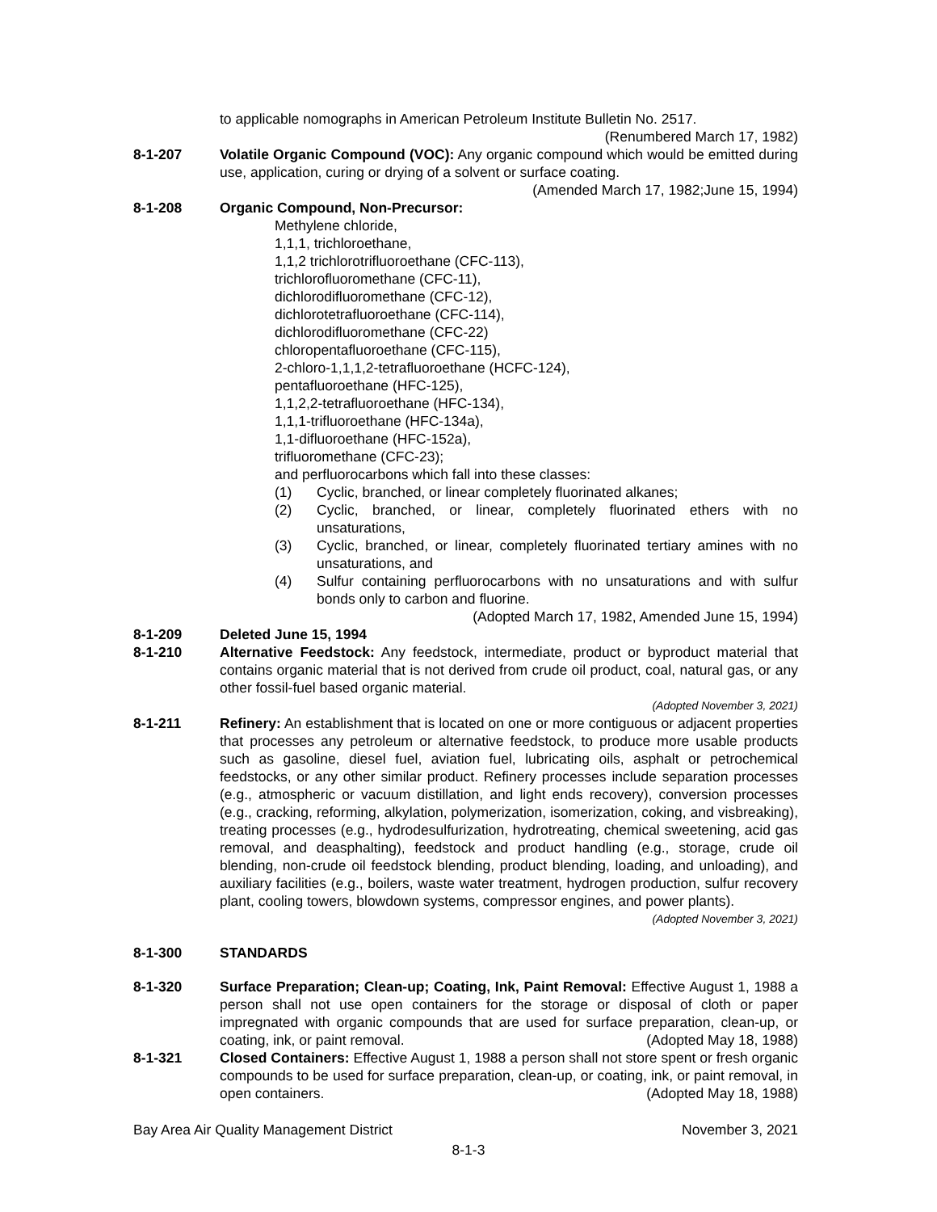to applicable nomographs in American Petroleum Institute Bulletin No. 2517.
(Renumbered March 17, 1982)
8-1-207 Volatile Organic Compound (VOC): Any organic compound which would be emitted during use, application, curing or drying of a solvent or surface coating.
(Amended March 17, 1982;June 15, 1994)
8-1-208 Organic Compound, Non-Precursor:
Methylene chloride,
1,1,1, trichloroethane,
1,1,2 trichlorotrifluoroethane (CFC-113),
trichlorofluoromethane (CFC-11),
dichlorodifluoromethane (CFC-12),
dichlorotetrafluoroethane (CFC-114),
dichlorodifluoromethane (CFC-22)
chloropentafluoroethane (CFC-115),
2-chloro-1,1,1,2-tetrafluoroethane (HCFC-124),
pentafluoroethane (HFC-125),
1,1,2,2-tetrafluoroethane (HFC-134),
1,1,1-trifluoroethane (HFC-134a),
1,1-difluoroethane (HFC-152a),
trifluoromethane (CFC-23);
and perfluorocarbons which fall into these classes:
(1) Cyclic, branched, or linear completely fluorinated alkanes;
(2) Cyclic, branched, or linear, completely fluorinated ethers with no unsaturations,
(3) Cyclic, branched, or linear, completely fluorinated tertiary amines with no unsaturations, and
(4) Sulfur containing perfluorocarbons with no unsaturations and with sulfur bonds only to carbon and fluorine.
(Adopted March 17, 1982, Amended June 15, 1994)
8-1-209 Deleted June 15, 1994
8-1-210 Alternative Feedstock: Any feedstock, intermediate, product or byproduct material that contains organic material that is not derived from crude oil product, coal, natural gas, or any other fossil-fuel based organic material.
(Adopted November 3, 2021)
8-1-211 Refinery: An establishment that is located on one or more contiguous or adjacent properties that processes any petroleum or alternative feedstock, to produce more usable products such as gasoline, diesel fuel, aviation fuel, lubricating oils, asphalt or petrochemical feedstocks, or any other similar product. Refinery processes include separation processes (e.g., atmospheric or vacuum distillation, and light ends recovery), conversion processes (e.g., cracking, reforming, alkylation, polymerization, isomerization, coking, and visbreaking), treating processes (e.g., hydrodesulfurization, hydrotreating, chemical sweetening, acid gas removal, and deasphalting), feedstock and product handling (e.g., storage, crude oil blending, non-crude oil feedstock blending, product blending, loading, and unloading), and auxiliary facilities (e.g., boilers, waste water treatment, hydrogen production, sulfur recovery plant, cooling towers, blowdown systems, compressor engines, and power plants).
(Adopted November 3, 2021)
8-1-300 STANDARDS
8-1-320 Surface Preparation; Clean-up; Coating, Ink, Paint Removal: Effective August 1, 1988 a person shall not use open containers for the storage or disposal of cloth or paper impregnated with organic compounds that are used for surface preparation, clean-up, or coating, ink, or paint removal. (Adopted May 18, 1988)
8-1-321 Closed Containers: Effective August 1, 1988 a person shall not store spent or fresh organic compounds to be used for surface preparation, clean-up, or coating, ink, or paint removal, in open containers. (Adopted May 18, 1988)
Bay Area Air Quality Management District November 3, 2021
8-1-3